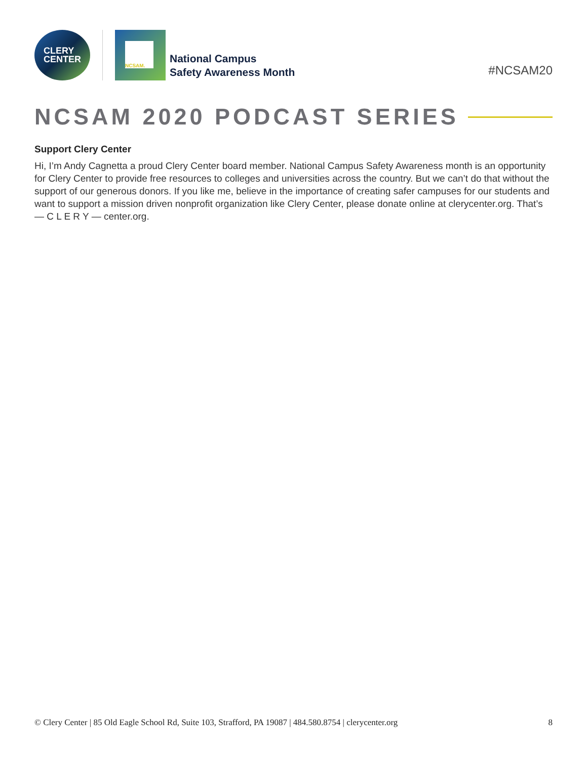CLERY
CENTER
NCSAM.
National Campus
Safety Awareness Month
#NCSAM20
NCSAM 2020 PODCAST SERIES
Support Clery Center
Hi, I’m Andy Cagnetta a proud Clery Center board member. National Campus Safety Awareness month is an opportunity for Clery Center to provide free resources to colleges and universities across the country. But we can’t do that without the support of our generous donors. If you like me, believe in the importance of creating safer campuses for our students and want to support a mission driven nonprofit organization like Clery Center, please donate online at clerycenter.org. That’s— C L E R Y — center.org.
© Clery Center | 85 Old Eagle School Rd, Suite 103, Strafford, PA 19087 | 484.580.8754 | clerycenter.org 8